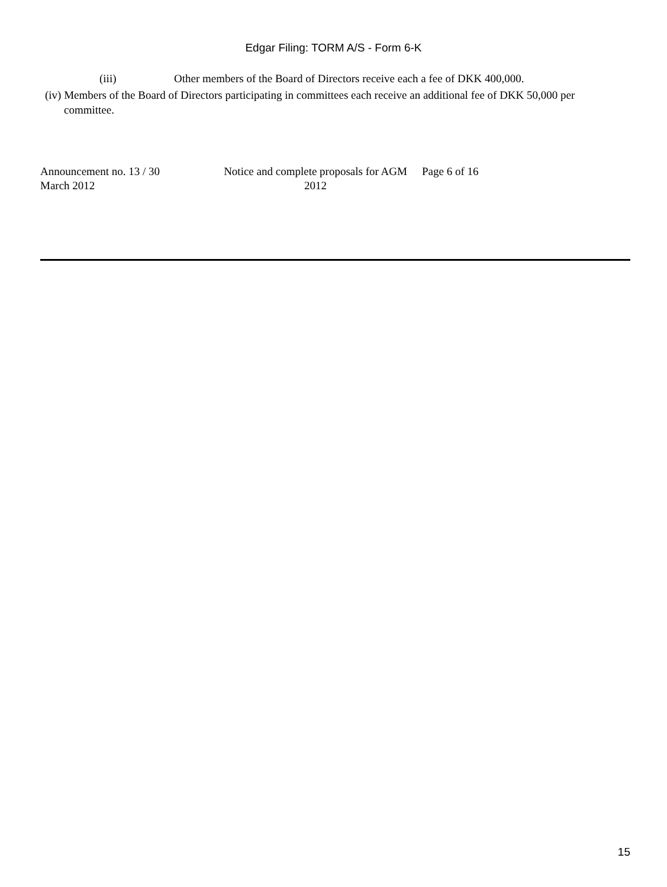Edgar Filing: TORM A/S - Form 6-K
(iii) Other members of the Board of Directors receive each a fee of DKK 400,000.
(iv) Members of the Board of Directors participating in committees each receive an additional fee of DKK 50,000 per committee.
| Announcement no. 13 / 30 March 2012 | Notice and complete proposals for AGM 2012 | Page 6 of 16 |
15